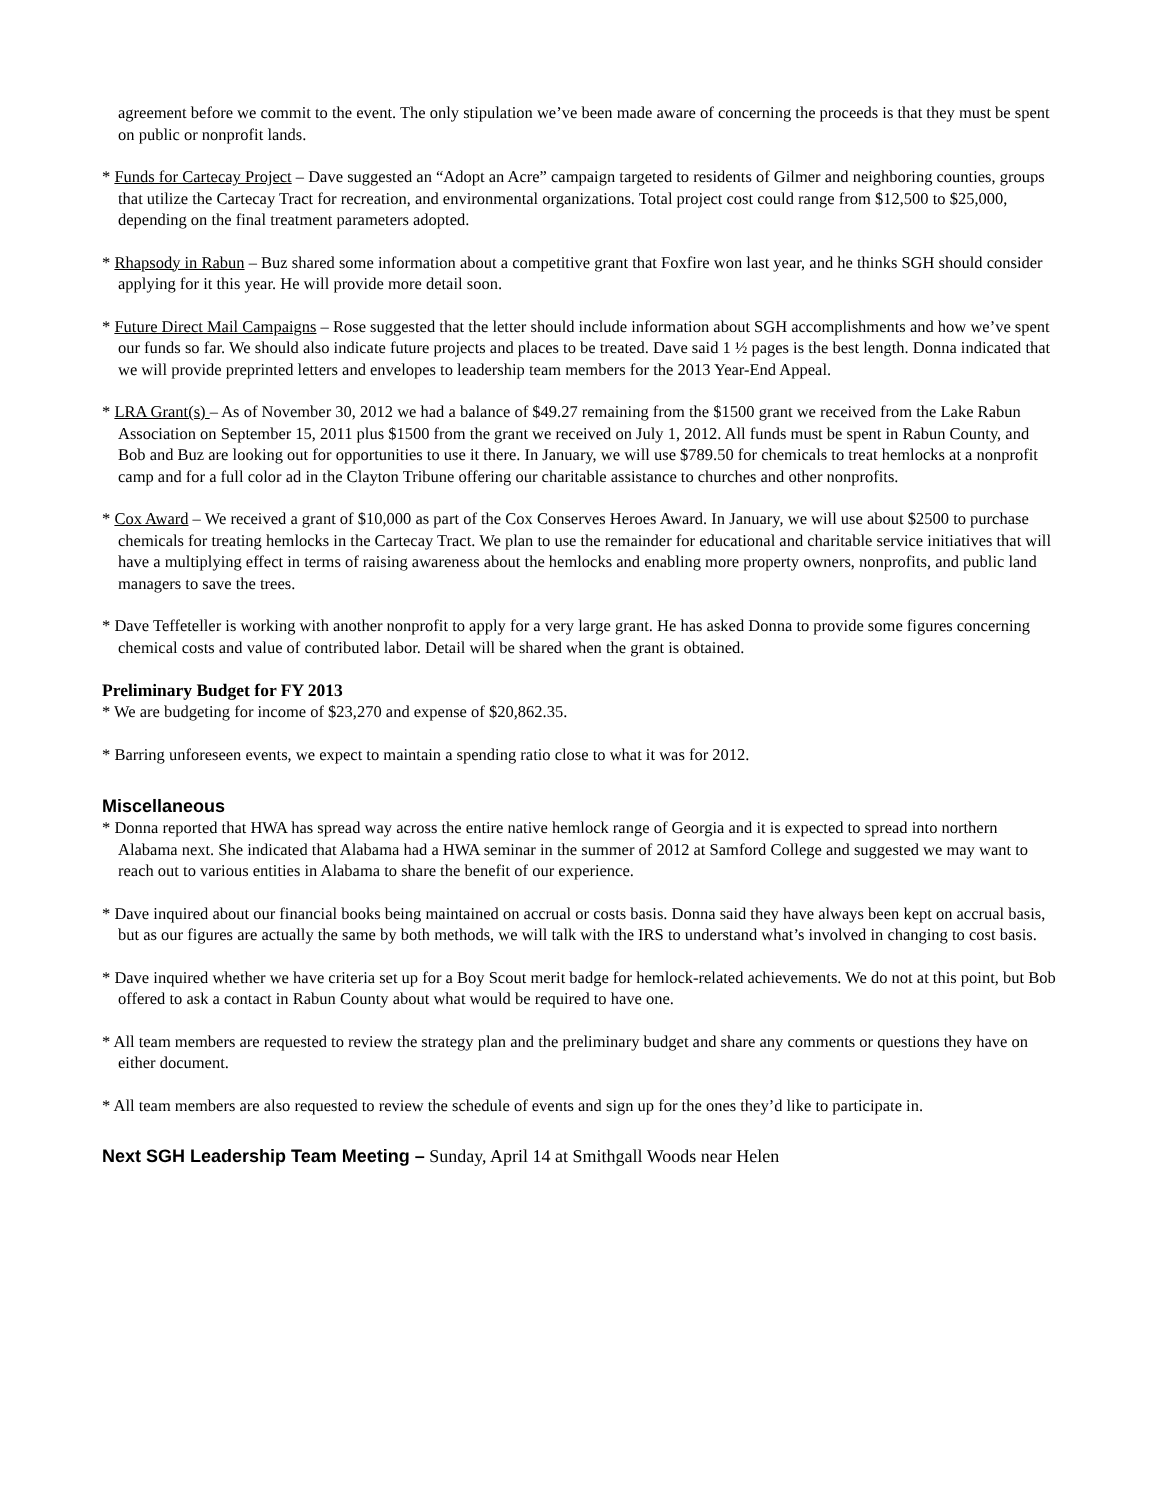agreement before we commit to the event. The only stipulation we’ve been made aware of concerning the proceeds is that they must be spent on public or nonprofit lands.
* Funds for Cartecay Project – Dave suggested an “Adopt an Acre” campaign targeted to residents of Gilmer and neighboring counties, groups that utilize the Cartecay Tract for recreation, and environmental organizations. Total project cost could range from $12,500 to $25,000, depending on the final treatment parameters adopted.
* Rhapsody in Rabun – Buz shared some information about a competitive grant that Foxfire won last year, and he thinks SGH should consider applying for it this year. He will provide more detail soon.
* Future Direct Mail Campaigns – Rose suggested that the letter should include information about SGH accomplishments and how we’ve spent our funds so far. We should also indicate future projects and places to be treated. Dave said 1 ½ pages is the best length. Donna indicated that we will provide preprinted letters and envelopes to leadership team members for the 2013 Year-End Appeal.
* LRA Grant(s) – As of November 30, 2012 we had a balance of $49.27 remaining from the $1500 grant we received from the Lake Rabun Association on September 15, 2011 plus $1500 from the grant we received on July 1, 2012. All funds must be spent in Rabun County, and Bob and Buz are looking out for opportunities to use it there. In January, we will use $789.50 for chemicals to treat hemlocks at a nonprofit camp and for a full color ad in the Clayton Tribune offering our charitable assistance to churches and other nonprofits.
* Cox Award – We received a grant of $10,000 as part of the Cox Conserves Heroes Award. In January, we will use about $2500 to purchase chemicals for treating hemlocks in the Cartecay Tract. We plan to use the remainder for educational and charitable service initiatives that will have a multiplying effect in terms of raising awareness about the hemlocks and enabling more property owners, nonprofits, and public land managers to save the trees.
* Dave Teffeteller is working with another nonprofit to apply for a very large grant. He has asked Donna to provide some figures concerning chemical costs and value of contributed labor. Detail will be shared when the grant is obtained.
Preliminary Budget for FY 2013
* We are budgeting for income of $23,270 and expense of $20,862.35.
* Barring unforeseen events, we expect to maintain a spending ratio close to what it was for 2012.
Miscellaneous
* Donna reported that HWA has spread way across the entire native hemlock range of Georgia and it is expected to spread into northern Alabama next. She indicated that Alabama had a HWA seminar in the summer of 2012 at Samford College and suggested we may want to reach out to various entities in Alabama to share the benefit of our experience.
* Dave inquired about our financial books being maintained on accrual or costs basis. Donna said they have always been kept on accrual basis, but as our figures are actually the same by both methods, we will talk with the IRS to understand what’s involved in changing to cost basis.
* Dave inquired whether we have criteria set up for a Boy Scout merit badge for hemlock-related achievements. We do not at this point, but Bob offered to ask a contact in Rabun County about what would be required to have one.
* All team members are requested to review the strategy plan and the preliminary budget and share any comments or questions they have on either document.
* All team members are also requested to review the schedule of events and sign up for the ones they’d like to participate in.
Next SGH Leadership Team Meeting – Sunday, April 14 at Smithgall Woods near Helen